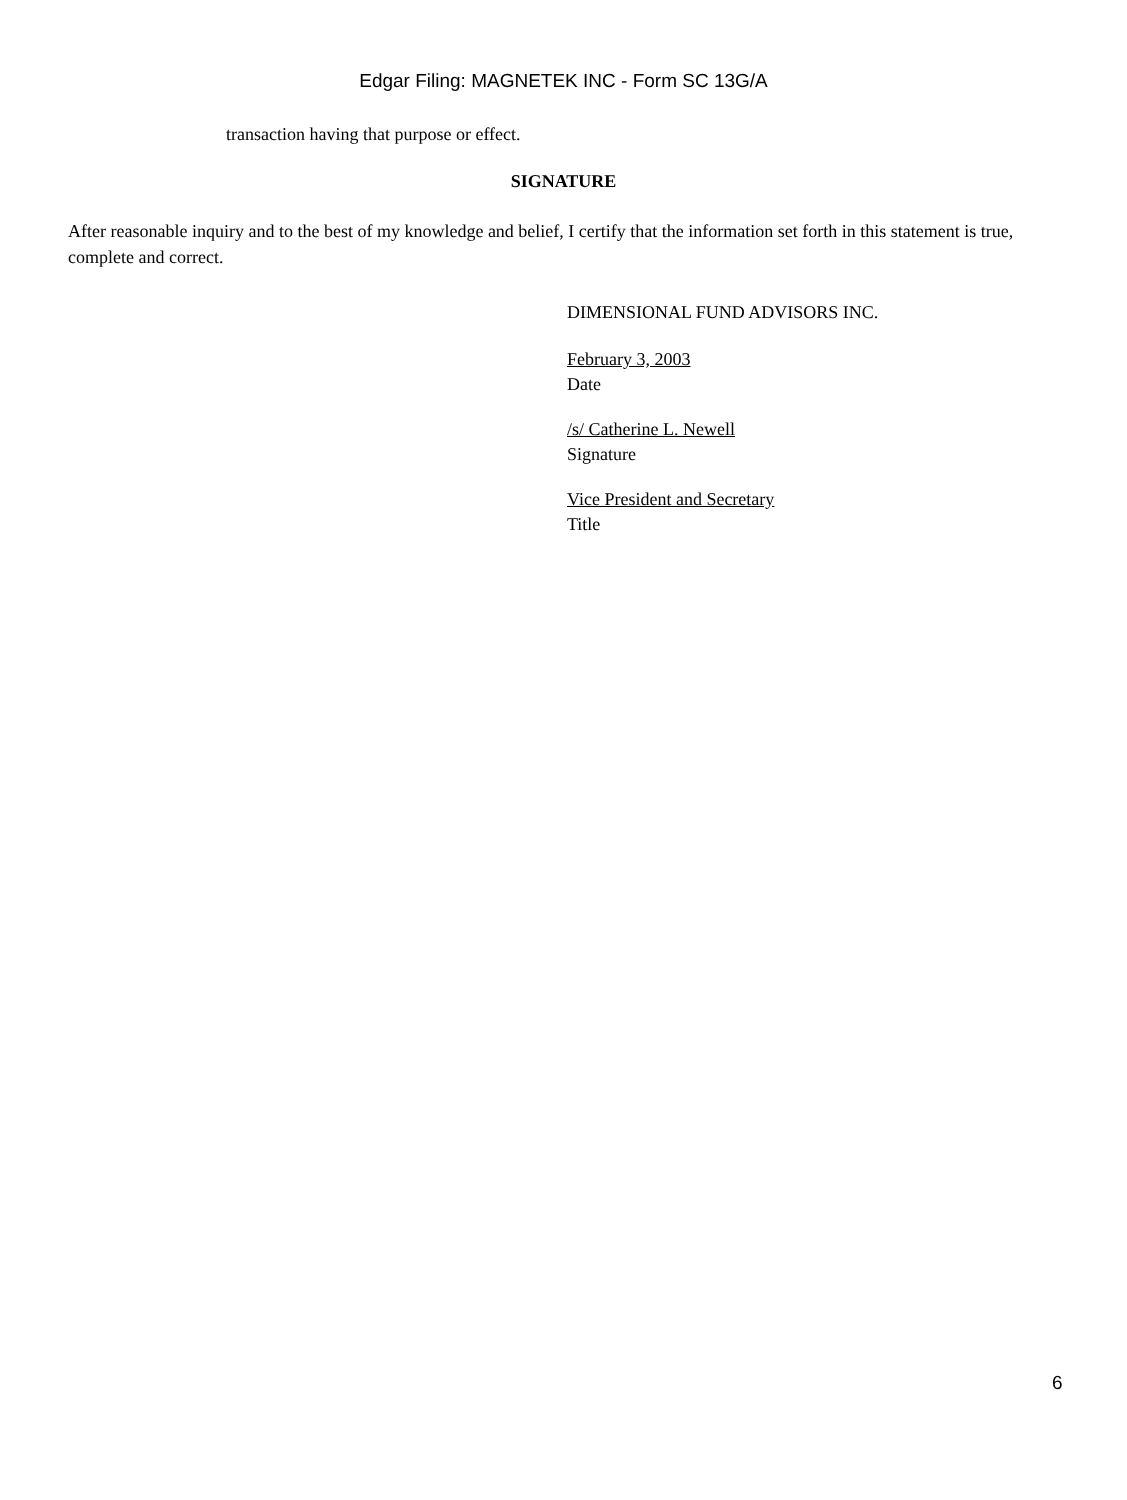Edgar Filing: MAGNETEK INC - Form SC 13G/A
transaction having that purpose or effect.
SIGNATURE
After reasonable inquiry and to the best of my knowledge and belief, I certify that the information set forth in this statement is true, complete and correct.
DIMENSIONAL FUND ADVISORS INC.
February 3, 2003
Date
/s/ Catherine L. Newell
Signature
Vice President and Secretary
Title
6